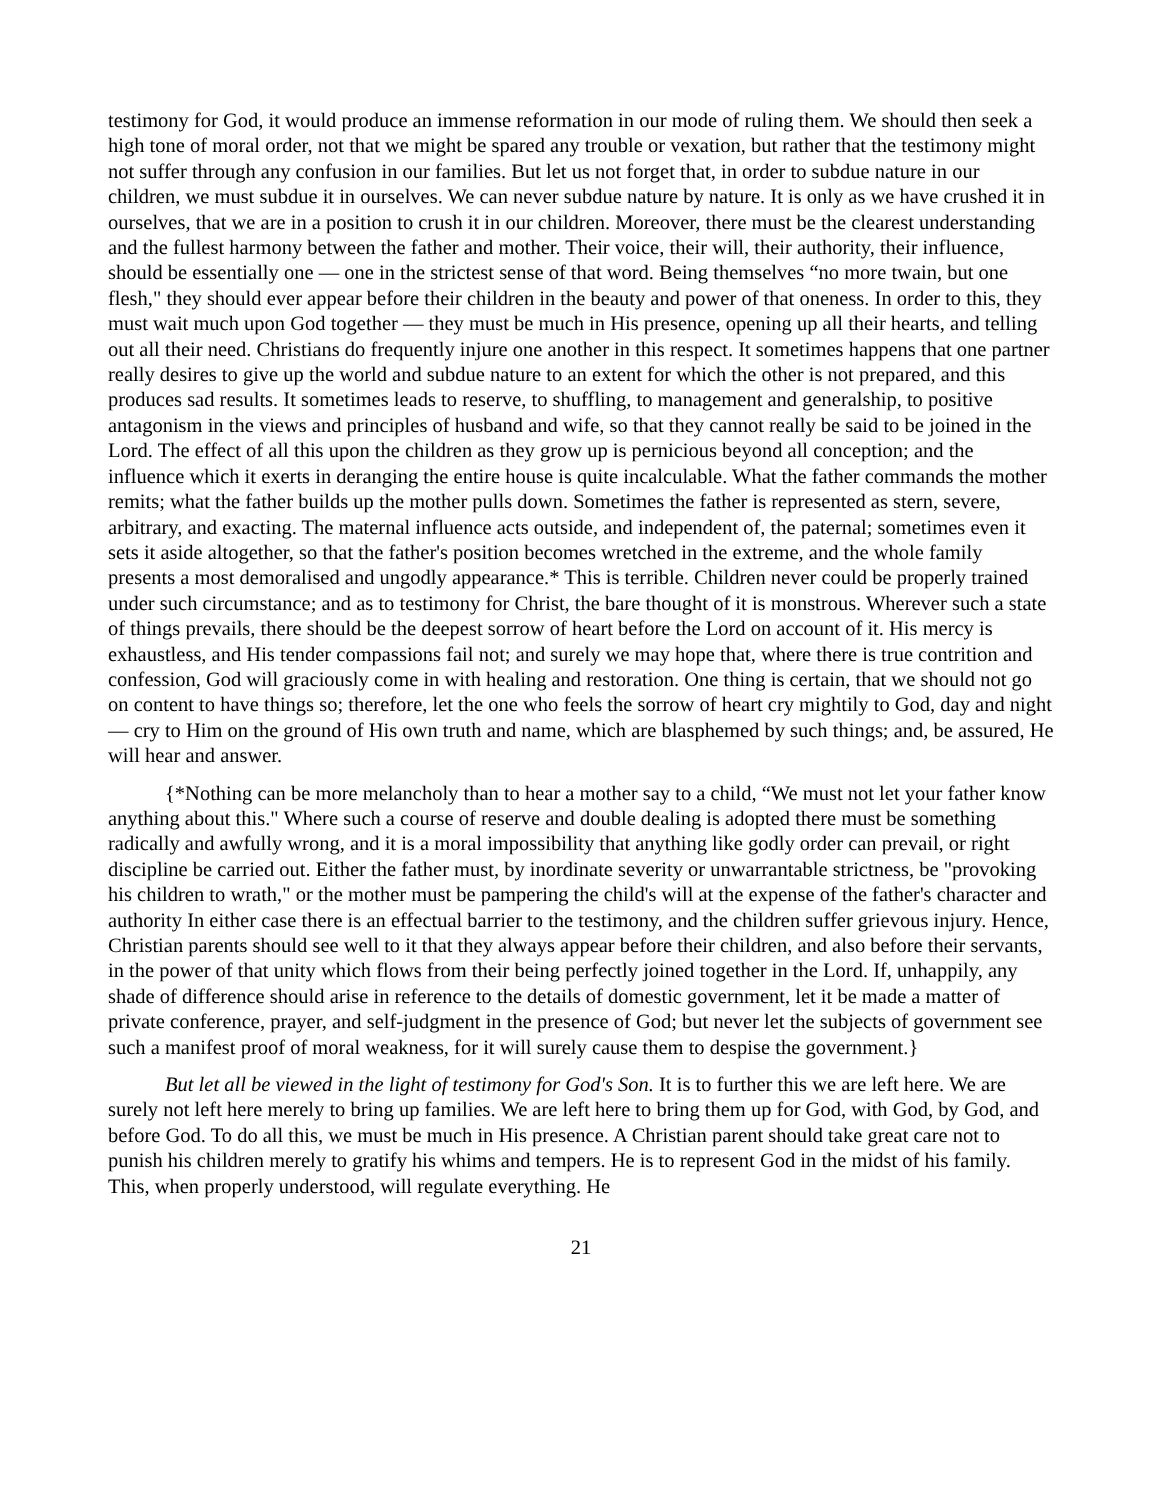testimony for God, it would produce an immense reformation in our mode of ruling them. We should then seek a high tone of moral order, not that we might be spared any trouble or vexation, but rather that the testimony might not suffer through any confusion in our families. But let us not forget that, in order to subdue nature in our children, we must subdue it in ourselves. We can never subdue nature by nature. It is only as we have crushed it in ourselves, that we are in a position to crush it in our children. Moreover, there must be the clearest understanding and the fullest harmony between the father and mother. Their voice, their will, their authority, their influence, should be essentially one — one in the strictest sense of that word. Being themselves “no more twain, but one flesh," they should ever appear before their children in the beauty and power of that oneness. In order to this, they must wait much upon God together — they must be much in His presence, opening up all their hearts, and telling out all their need. Christians do frequently injure one another in this respect. It sometimes happens that one partner really desires to give up the world and subdue nature to an extent for which the other is not prepared, and this produces sad results. It sometimes leads to reserve, to shuffling, to management and generalship, to positive antagonism in the views and principles of husband and wife, so that they cannot really be said to be joined in the Lord. The effect of all this upon the children as they grow up is pernicious beyond all conception; and the influence which it exerts in deranging the entire house is quite incalculable. What the father commands the mother remits; what the father builds up the mother pulls down. Sometimes the father is represented as stern, severe, arbitrary, and exacting. The maternal influence acts outside, and independent of, the paternal; sometimes even it sets it aside altogether, so that the father's position becomes wretched in the extreme, and the whole family presents a most demoralised and ungodly appearance.* This is terrible. Children never could be properly trained under such circumstance; and as to testimony for Christ, the bare thought of it is monstrous. Wherever such a state of things prevails, there should be the deepest sorrow of heart before the Lord on account of it. His mercy is exhaustless, and His tender compassions fail not; and surely we may hope that, where there is true contrition and confession, God will graciously come in with healing and restoration. One thing is certain, that we should not go on content to have things so; therefore, let the one who feels the sorrow of heart cry mightily to God, day and night — cry to Him on the ground of His own truth and name, which are blasphemed by such things; and, be assured, He will hear and answer.
{*Nothing can be more melancholy than to hear a mother say to a child, “We must not let your father know anything about this." Where such a course of reserve and double dealing is adopted there must be something radically and awfully wrong, and it is a moral impossibility that anything like godly order can prevail, or right discipline be carried out. Either the father must, by inordinate severity or unwarrantable strictness, be "provoking his children to wrath," or the mother must be pampering the child's will at the expense of the father's character and authority In either case there is an effectual barrier to the testimony, and the children suffer grievous injury. Hence, Christian parents should see well to it that they always appear before their children, and also before their servants, in the power of that unity which flows from their being perfectly joined together in the Lord. If, unhappily, any shade of difference should arise in reference to the details of domestic government, let it be made a matter of private conference, prayer, and self-judgment in the presence of God; but never let the subjects of government see such a manifest proof of moral weakness, for it will surely cause them to despise the government.}
But let all be viewed in the light of testimony for God's Son. It is to further this we are left here. We are surely not left here merely to bring up families. We are left here to bring them up for God, with God, by God, and before God. To do all this, we must be much in His presence. A Christian parent should take great care not to punish his children merely to gratify his whims and tempers. He is to represent God in the midst of his family. This, when properly understood, will regulate everything. He
21